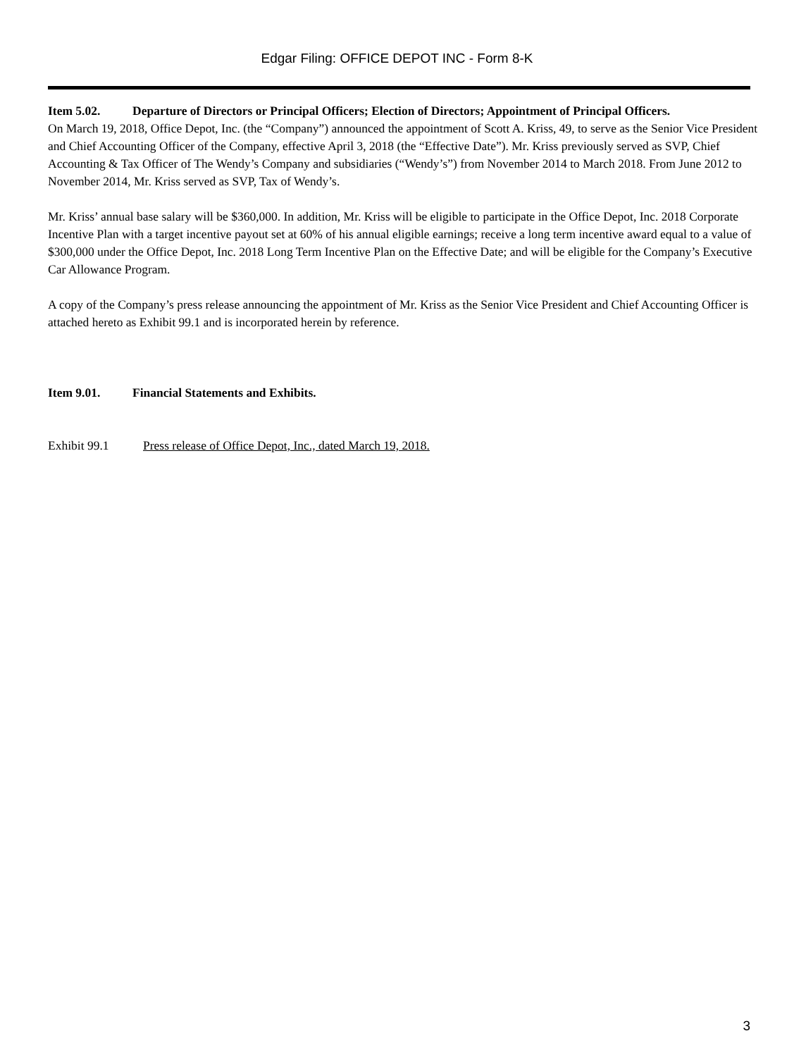Edgar Filing: OFFICE DEPOT INC - Form 8-K
Item 5.02. Departure of Directors or Principal Officers; Election of Directors; Appointment of Principal Officers.
On March 19, 2018, Office Depot, Inc. (the “Company”) announced the appointment of Scott A. Kriss, 49, to serve as the Senior Vice President and Chief Accounting Officer of the Company, effective April 3, 2018 (the “Effective Date”). Mr. Kriss previously served as SVP, Chief Accounting & Tax Officer of The Wendy’s Company and subsidiaries (“Wendy’s”) from November 2014 to March 2018. From June 2012 to November 2014, Mr. Kriss served as SVP, Tax of Wendy’s.
Mr. Kriss’ annual base salary will be $360,000. In addition, Mr. Kriss will be eligible to participate in the Office Depot, Inc. 2018 Corporate Incentive Plan with a target incentive payout set at 60% of his annual eligible earnings; receive a long term incentive award equal to a value of $300,000 under the Office Depot, Inc. 2018 Long Term Incentive Plan on the Effective Date; and will be eligible for the Company’s Executive Car Allowance Program.
A copy of the Company’s press release announcing the appointment of Mr. Kriss as the Senior Vice President and Chief Accounting Officer is attached hereto as Exhibit 99.1 and is incorporated herein by reference.
Item 9.01. Financial Statements and Exhibits.
Exhibit 99.1 Press release of Office Depot, Inc., dated March 19, 2018.
3